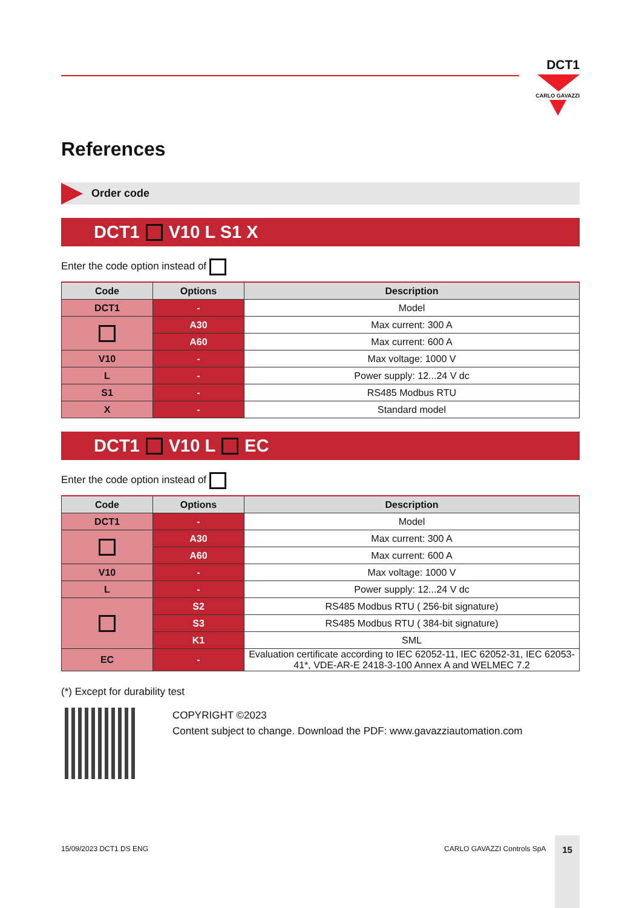DCT1
CARLO GAVAZZI
References
Order code
DCT1 V10 L S1 X
Enter the code option instead of
| Code | Options | Description |
| --- | --- | --- |
| DCT1 | - | Model |
| | A30 | Max current: 300 A |
| | A60 | Max current: 600 A |
| V10 | - | Max voltage: 1000 V |
| L | - | Power supply: 12...24 V dc |
| S1 | - | RS485 Modbus RTU |
| X | - | Standard model |
DCT1 V10 L EC
Enter the code option instead of
| Code | Options | Description |
| --- | --- | --- |
| DCT1 | - | Model |
| | A30 | Max current: 300 A |
| | A60 | Max current: 600 A |
| V10 | - | Max voltage: 1000 V |
| L | - | Power supply: 12...24 V dc |
| | S2 | RS485 Modbus RTU ( 256-bit signature) |
| | S3 | RS485 Modbus RTU ( 384-bit signature) |
| | K1 | SML |
| EC | - | Evaluation certificate according to IEC 62052-11, IEC 62052-31, IEC 62053-41*, VDE-AR-E 2418-3-100 Annex A and WELMEC 7.2 |
(*) Except for durability test
COPYRIGHT ©2023
Content subject to change. Download the PDF: www.gavazziautomation.com
15/09/2023 DCT1 DS ENG CARLO GAVAZZI Controls SpA 15